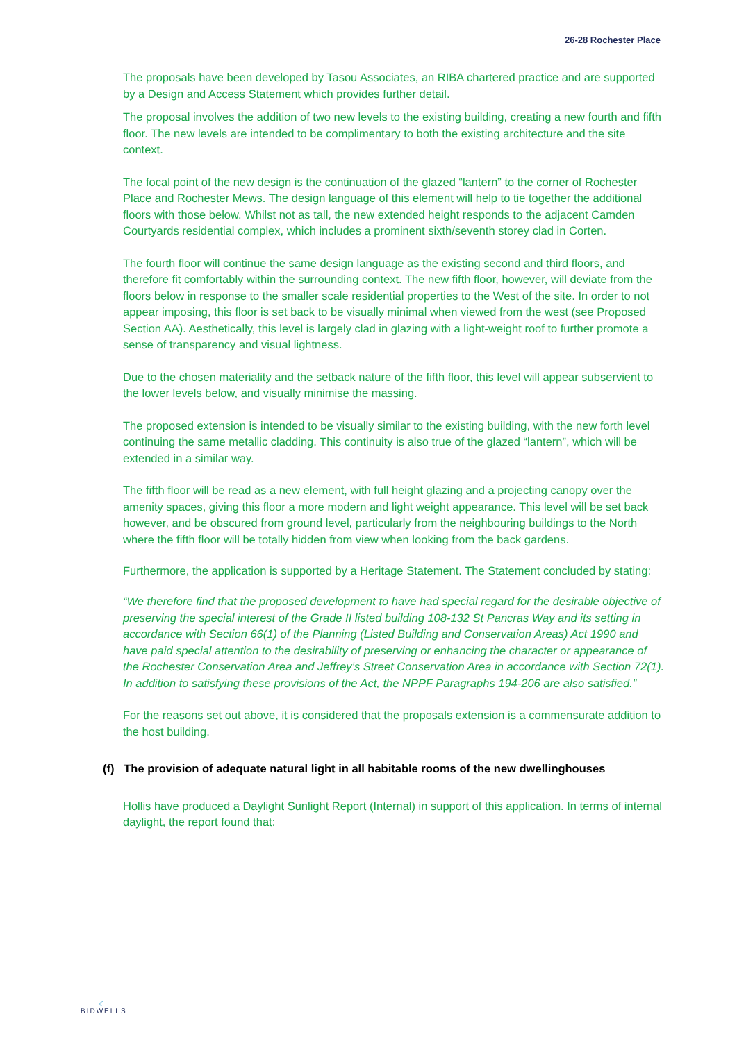26-28 Rochester Place
The proposals have been developed by Tasou Associates, an RIBA chartered practice and are supported by a Design and Access Statement which provides further detail.
The proposal involves the addition of two new levels to the existing building, creating a new fourth and fifth floor. The new levels are intended to be complimentary to both the existing architecture and the site context.
The focal point of the new design is the continuation of the glazed “lantern” to the corner of Rochester Place and Rochester Mews. The design language of this element will help to tie together the additional floors with those below. Whilst not as tall, the new extended height responds to the adjacent Camden Courtyards residential complex, which includes a prominent sixth/seventh storey clad in Corten.
The fourth floor will continue the same design language as the existing second and third floors, and therefore fit comfortably within the surrounding context. The new fifth floor, however, will deviate from the floors below in response to the smaller scale residential properties to the West of the site. In order to not appear imposing, this floor is set back to be visually minimal when viewed from the west (see Proposed Section AA). Aesthetically, this level is largely clad in glazing with a light-weight roof to further promote a sense of transparency and visual lightness.
Due to the chosen materiality and the setback nature of the fifth floor, this level will appear subservient to the lower levels below, and visually minimise the massing.
The proposed extension is intended to be visually similar to the existing building, with the new forth level continuing the same metallic cladding. This continuity is also true of the glazed “lantern”, which will be extended in a similar way.
The fifth floor will be read as a new element, with full height glazing and a projecting canopy over the amenity spaces, giving this floor a more modern and light weight appearance. This level will be set back however, and be obscured from ground level, particularly from the neighbouring buildings to the North where the fifth floor will be totally hidden from view when looking from the back gardens.
Furthermore, the application is supported by a Heritage Statement. The Statement concluded by stating:
“We therefore find that the proposed development to have had special regard for the desirable objective of preserving the special interest of the Grade II listed building 108-132 St Pancras Way and its setting in accordance with Section 66(1) of the Planning (Listed Building and Conservation Areas) Act 1990 and have paid special attention to the desirability of preserving or enhancing the character or appearance of the Rochester Conservation Area and Jeffrey’s Street Conservation Area in accordance with Section 72(1). In addition to satisfying these provisions of the Act, the NPPF Paragraphs 194-206 are also satisfied.”
For the reasons set out above, it is considered that the proposals extension is a commensurate addition to the host building.
(f) The provision of adequate natural light in all habitable rooms of the new dwellinghouses
Hollis have produced a Daylight Sunlight Report (Internal) in support of this application. In terms of internal daylight, the report found that:
◁
BIDWELLS